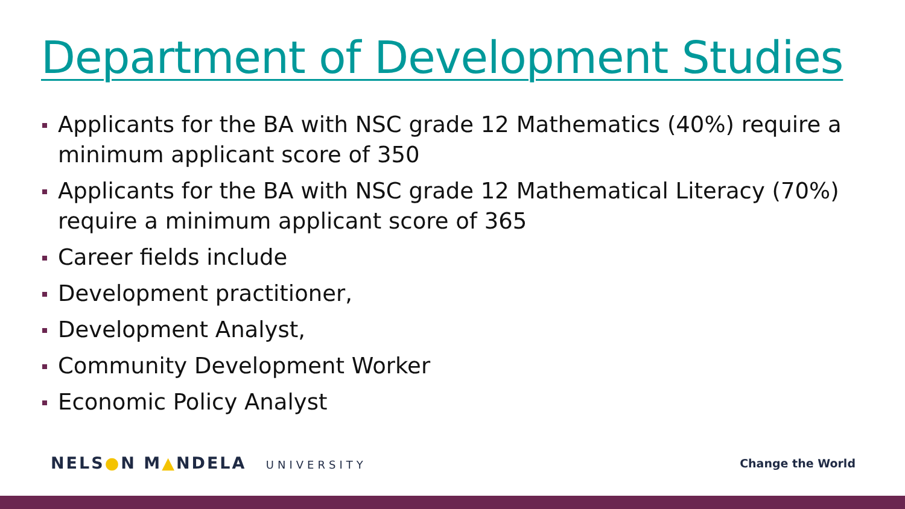Department of Development Studies
Applicants for the BA with NSC grade 12 Mathematics (40%) require a minimum applicant score of 350
Applicants for the BA with NSC grade 12 Mathematical Literacy (70%) require a minimum applicant score of 365
Career fields include
Development practitioner,
Development Analyst,
Community Development Worker
Economic Policy Analyst
NELS●N M▲NDELA UNIVERSITY Change the World